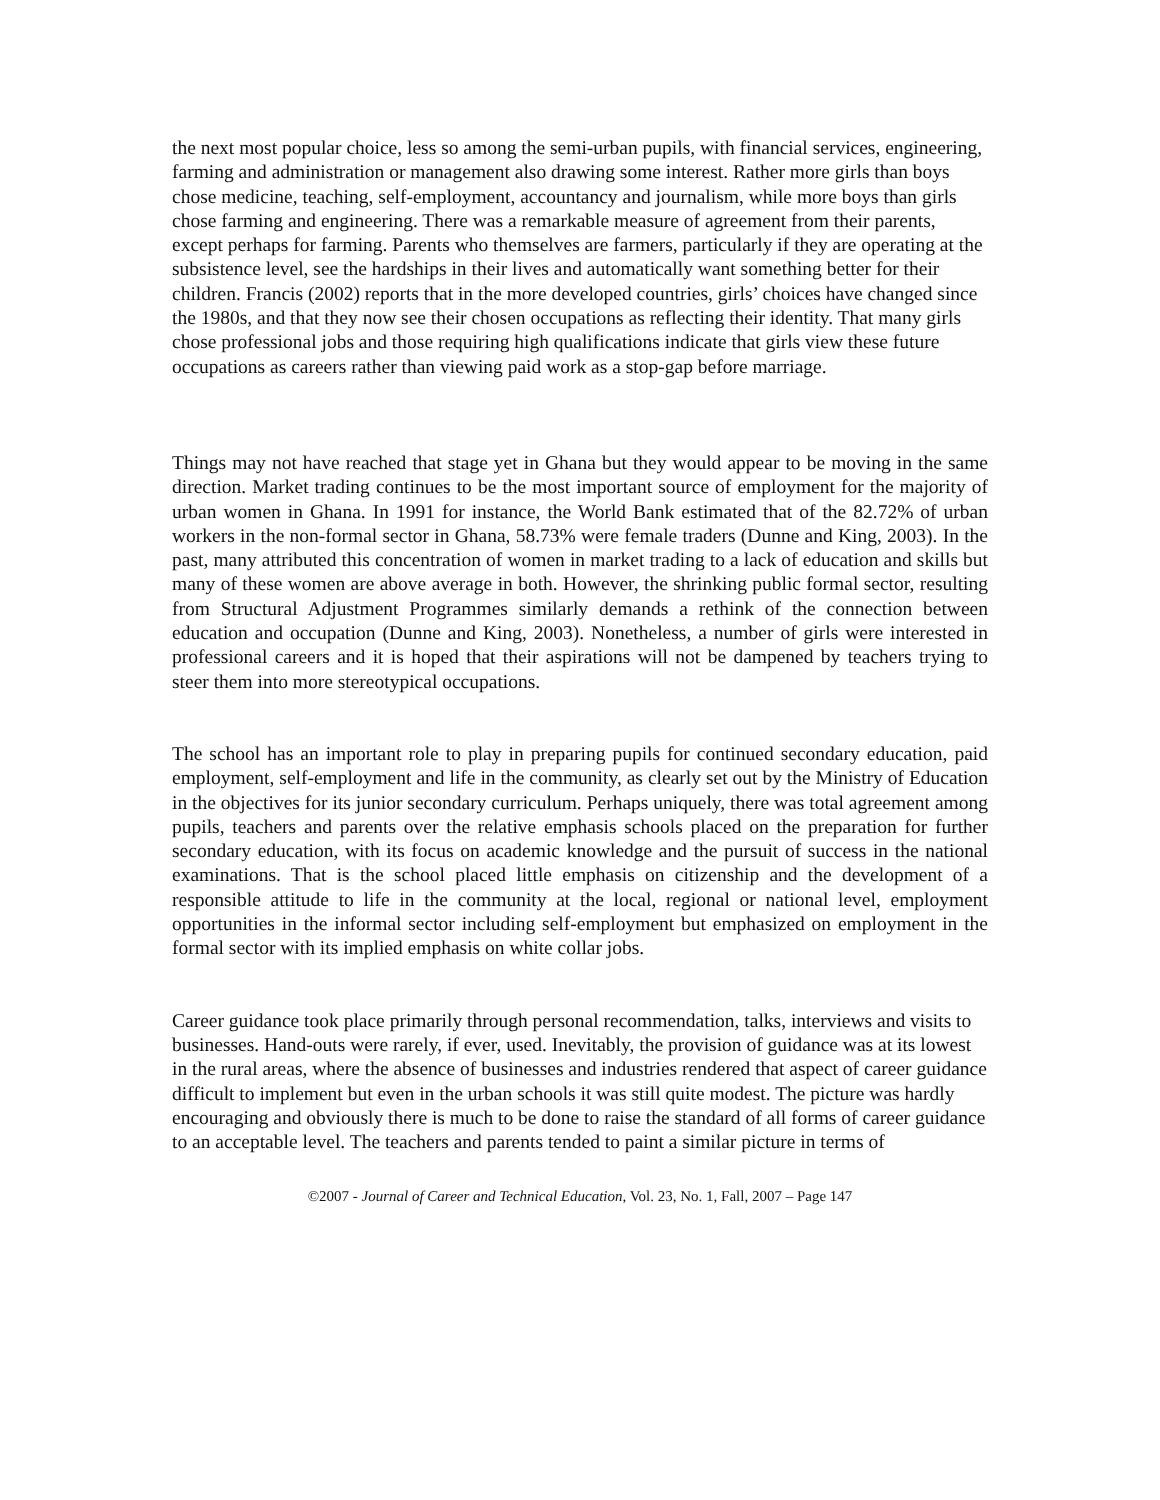the next most popular choice, less so among the semi-urban pupils, with financial services, engineering, farming and administration or management also drawing some interest. Rather more girls than boys chose medicine, teaching, self-employment, accountancy and journalism, while more boys than girls chose farming and engineering. There was a remarkable measure of agreement from their parents, except perhaps for farming. Parents who themselves are farmers, particularly if they are operating at the subsistence level, see the hardships in their lives and automatically want something better for their children. Francis (2002) reports that in the more developed countries, girls’ choices have changed since the 1980s, and that they now see their chosen occupations as reflecting their identity. That many girls chose professional jobs and those requiring high qualifications indicate that girls view these future occupations as careers rather than viewing paid work as a stop-gap before marriage.
Things may not have reached that stage yet in Ghana but they would appear to be moving in the same direction. Market trading continues to be the most important source of employment for the majority of urban women in Ghana. In 1991 for instance, the World Bank estimated that of the 82.72% of urban workers in the non-formal sector in Ghana, 58.73% were female traders (Dunne and King, 2003). In the past, many attributed this concentration of women in market trading to a lack of education and skills but many of these women are above average in both. However, the shrinking public formal sector, resulting from Structural Adjustment Programmes similarly demands a rethink of the connection between education and occupation (Dunne and King, 2003). Nonetheless, a number of girls were interested in professional careers and it is hoped that their aspirations will not be dampened by teachers trying to steer them into more stereotypical occupations.
The school has an important role to play in preparing pupils for continued secondary education, paid employment, self-employment and life in the community, as clearly set out by the Ministry of Education in the objectives for its junior secondary curriculum. Perhaps uniquely, there was total agreement among pupils, teachers and parents over the relative emphasis schools placed on the preparation for further secondary education, with its focus on academic knowledge and the pursuit of success in the national examinations. That is the school placed little emphasis on citizenship and the development of a responsible attitude to life in the community at the local, regional or national level, employment opportunities in the informal sector including self-employment but emphasized on employment in the formal sector with its implied emphasis on white collar jobs.
Career guidance took place primarily through personal recommendation, talks, interviews and visits to businesses. Hand-outs were rarely, if ever, used. Inevitably, the provision of guidance was at its lowest in the rural areas, where the absence of businesses and industries rendered that aspect of career guidance difficult to implement but even in the urban schools it was still quite modest. The picture was hardly encouraging and obviously there is much to be done to raise the standard of all forms of career guidance to an acceptable level. The teachers and parents tended to paint a similar picture in terms of
©2007 - Journal of Career and Technical Education, Vol. 23, No. 1, Fall, 2007 – Page 147